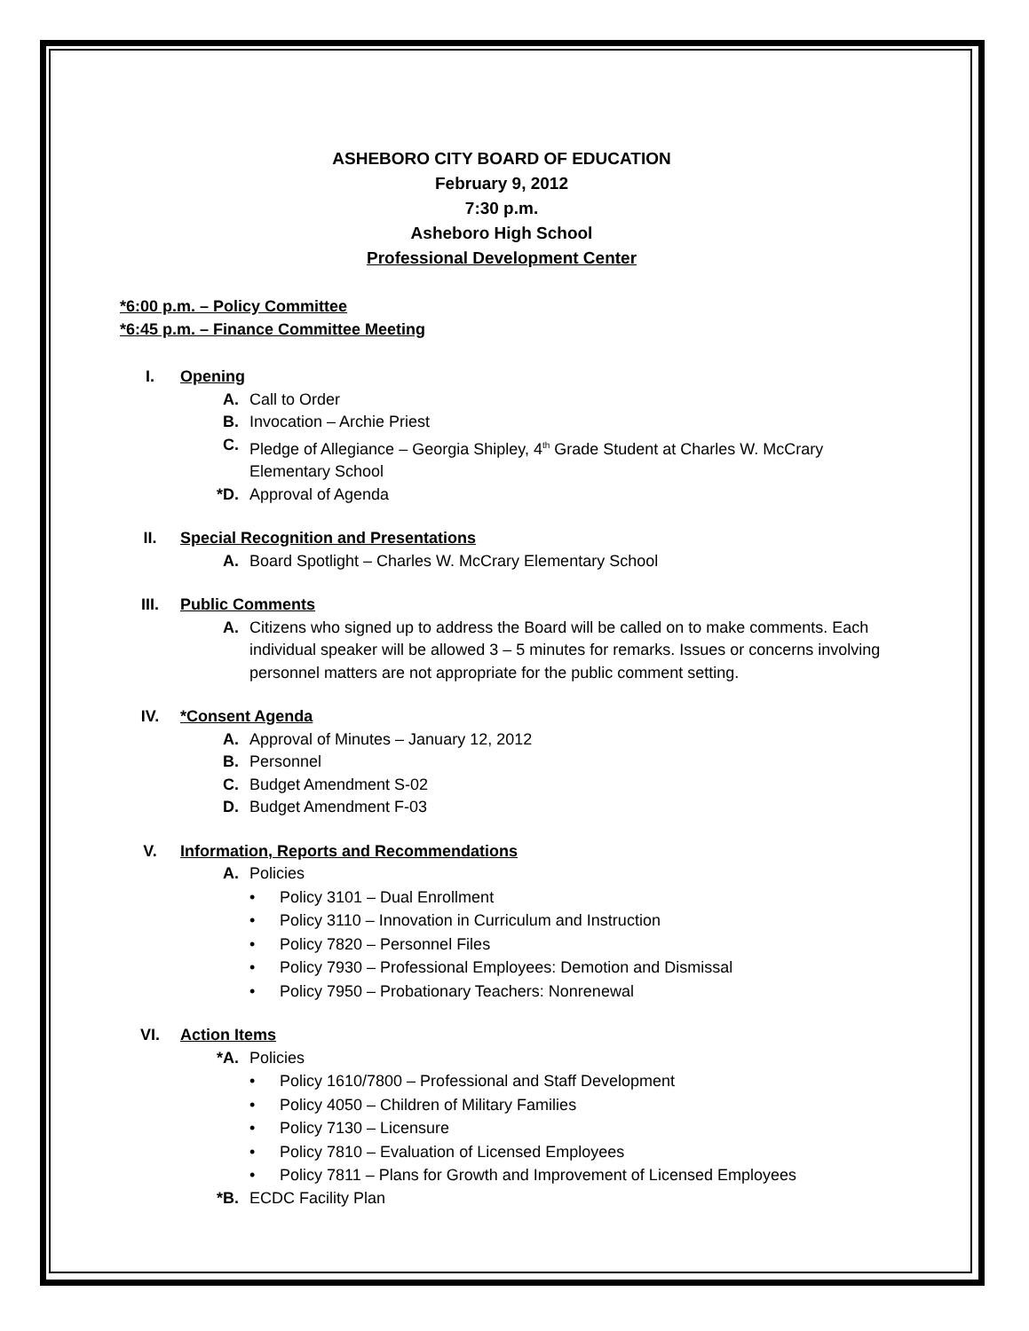ASHEBORO CITY BOARD OF EDUCATION
February 9, 2012
7:30 p.m.
Asheboro High School
Professional Development Center
*6:00 p.m. – Policy Committee
*6:45 p.m. – Finance Committee Meeting
I. Opening
A. Call to Order
B. Invocation – Archie Priest
C. Pledge of Allegiance – Georgia Shipley, 4<sup>th</sup> Grade Student at Charles W. McCrary Elementary School
*D. Approval of Agenda
II. Special Recognition and Presentations
A. Board Spotlight – Charles W. McCrary Elementary School
III. Public Comments
A. Citizens who signed up to address the Board will be called on to make comments. Each individual speaker will be allowed 3 – 5 minutes for remarks. Issues or concerns involving personnel matters are not appropriate for the public comment setting.
IV. *Consent Agenda
A. Approval of Minutes – January 12, 2012
B. Personnel
C. Budget Amendment S-02
D. Budget Amendment F-03
V. Information, Reports and Recommendations
A. Policies
• Policy 3101 – Dual Enrollment
• Policy 3110 – Innovation in Curriculum and Instruction
• Policy 7820 – Personnel Files
• Policy 7930 – Professional Employees: Demotion and Dismissal
• Policy 7950 – Probationary Teachers: Nonrenewal
VI. Action Items
*A. Policies
• Policy 1610/7800 – Professional and Staff Development
• Policy 4050 – Children of Military Families
• Policy 7130 – Licensure
• Policy 7810 – Evaluation of Licensed Employees
• Policy 7811 – Plans for Growth and Improvement of Licensed Employees
*B. ECDC Facility Plan